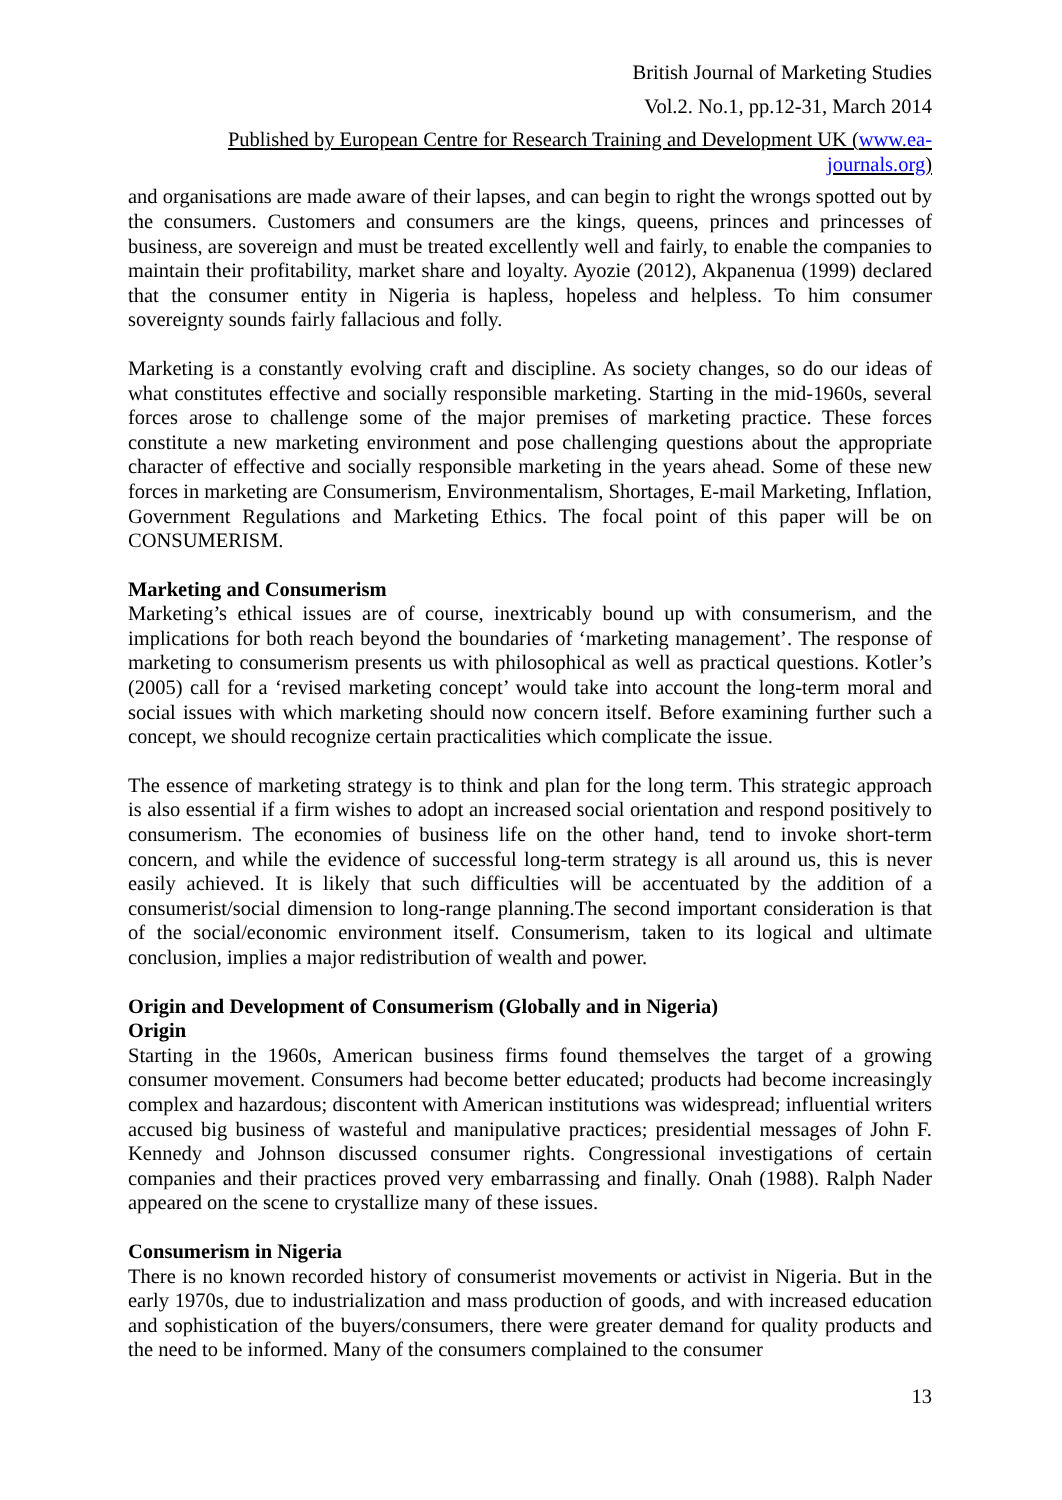British Journal of Marketing Studies
Vol.2. No.1, pp.12-31, March 2014
Published by European Centre for Research Training and Development UK (www.ea-journals.org)
and organisations are made aware of their lapses, and can begin to right the wrongs spotted out by the consumers. Customers and consumers are the kings, queens, princes and princesses of business, are sovereign and must be treated excellently well and fairly, to enable the companies to maintain their profitability, market share and loyalty. Ayozie (2012), Akpanenua (1999) declared that the consumer entity in Nigeria is hapless, hopeless and helpless. To him consumer sovereignty sounds fairly fallacious and folly.
Marketing is a constantly evolving craft and discipline. As society changes, so do our ideas of what constitutes effective and socially responsible marketing. Starting in the mid-1960s, several forces arose to challenge some of the major premises of marketing practice. These forces constitute a new marketing environment and pose challenging questions about the appropriate character of effective and socially responsible marketing in the years ahead. Some of these new forces in marketing are Consumerism, Environmentalism, Shortages, E-mail Marketing, Inflation, Government Regulations and Marketing Ethics. The focal point of this paper will be on CONSUMERISM.
Marketing and Consumerism
Marketing’s ethical issues are of course, inextricably bound up with consumerism, and the implications for both reach beyond the boundaries of ‘marketing management’. The response of marketing to consumerism presents us with philosophical as well as practical questions. Kotler’s (2005) call for a ‘revised marketing concept’ would take into account the long-term moral and social issues with which marketing should now concern itself. Before examining further such a concept, we should recognize certain practicalities which complicate the issue.
The essence of marketing strategy is to think and plan for the long term. This strategic approach is also essential if a firm wishes to adopt an increased social orientation and respond positively to consumerism. The economies of business life on the other hand, tend to invoke short-term concern, and while the evidence of successful long-term strategy is all around us, this is never easily achieved. It is likely that such difficulties will be accentuated by the addition of a consumerist/social dimension to long-range planning.The second important consideration is that of the social/economic environment itself. Consumerism, taken to its logical and ultimate conclusion, implies a major redistribution of wealth and power.
Origin and Development of Consumerism (Globally and in Nigeria)
Origin
Starting in the 1960s, American business firms found themselves the target of a growing consumer movement. Consumers had become better educated; products had become increasingly complex and hazardous; discontent with American institutions was widespread; influential writers accused big business of wasteful and manipulative practices; presidential messages of John F. Kennedy and Johnson discussed consumer rights. Congressional investigations of certain companies and their practices proved very embarrassing and finally. Onah (1988). Ralph Nader appeared on the scene to crystallize many of these issues.
Consumerism in Nigeria
There is no known recorded history of consumerist movements or activist in Nigeria. But in the early 1970s, due to industrialization and mass production of goods, and with increased education and sophistication of the buyers/consumers, there were greater demand for quality products and the need to be informed. Many of the consumers complained to the consumer
13